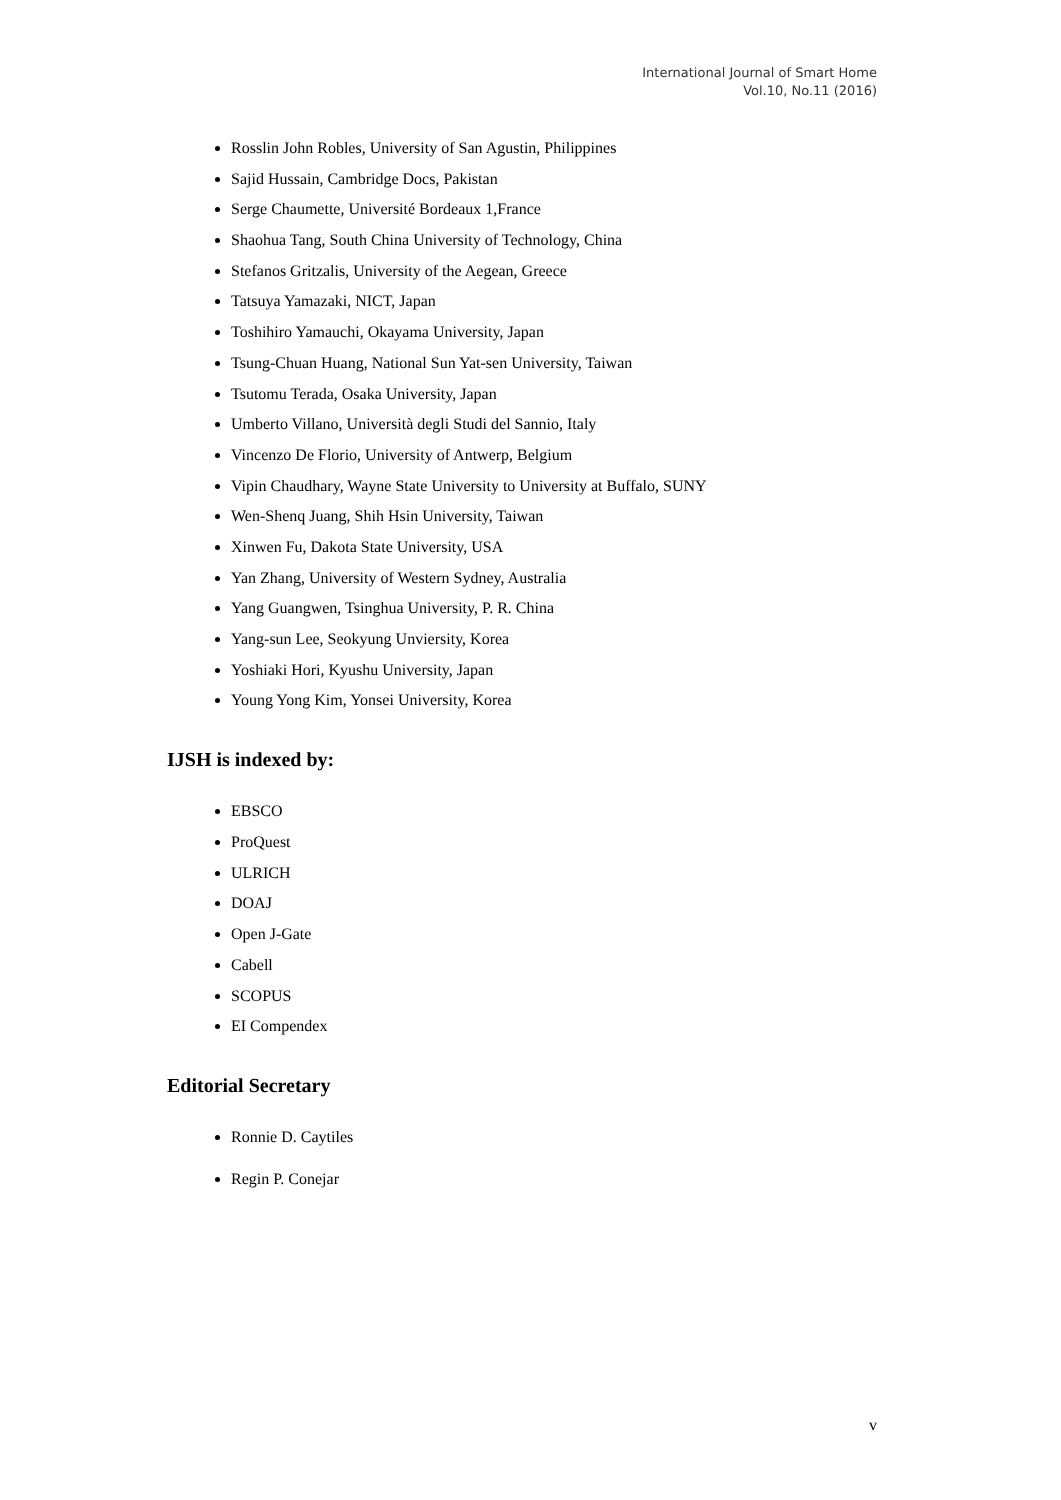International Journal of Smart Home
Vol.10, No.11 (2016)
Rosslin John Robles, University of San Agustin, Philippines
Sajid Hussain, Cambridge Docs, Pakistan
Serge Chaumette, Université Bordeaux 1,France
Shaohua Tang, South China University of Technology, China
Stefanos Gritzalis, University of the Aegean, Greece
Tatsuya Yamazaki, NICT, Japan
Toshihiro Yamauchi, Okayama University, Japan
Tsung-Chuan Huang, National Sun Yat-sen University, Taiwan
Tsutomu Terada, Osaka University, Japan
Umberto Villano, Università degli Studi del Sannio, Italy
Vincenzo De Florio, University of Antwerp, Belgium
Vipin Chaudhary, Wayne State University to University at Buffalo, SUNY
Wen-Shenq Juang, Shih Hsin University, Taiwan
Xinwen Fu, Dakota State University, USA
Yan Zhang, University of Western Sydney, Australia
Yang Guangwen, Tsinghua University, P. R. China
Yang-sun Lee, Seokyung Unviersity, Korea
Yoshiaki Hori, Kyushu University, Japan
Young Yong Kim, Yonsei University, Korea
IJSH is indexed by:
EBSCO
ProQuest
ULRICH
DOAJ
Open J-Gate
Cabell
SCOPUS
EI Compendex
Editorial Secretary
Ronnie D. Caytiles
Regin P. Conejar
v